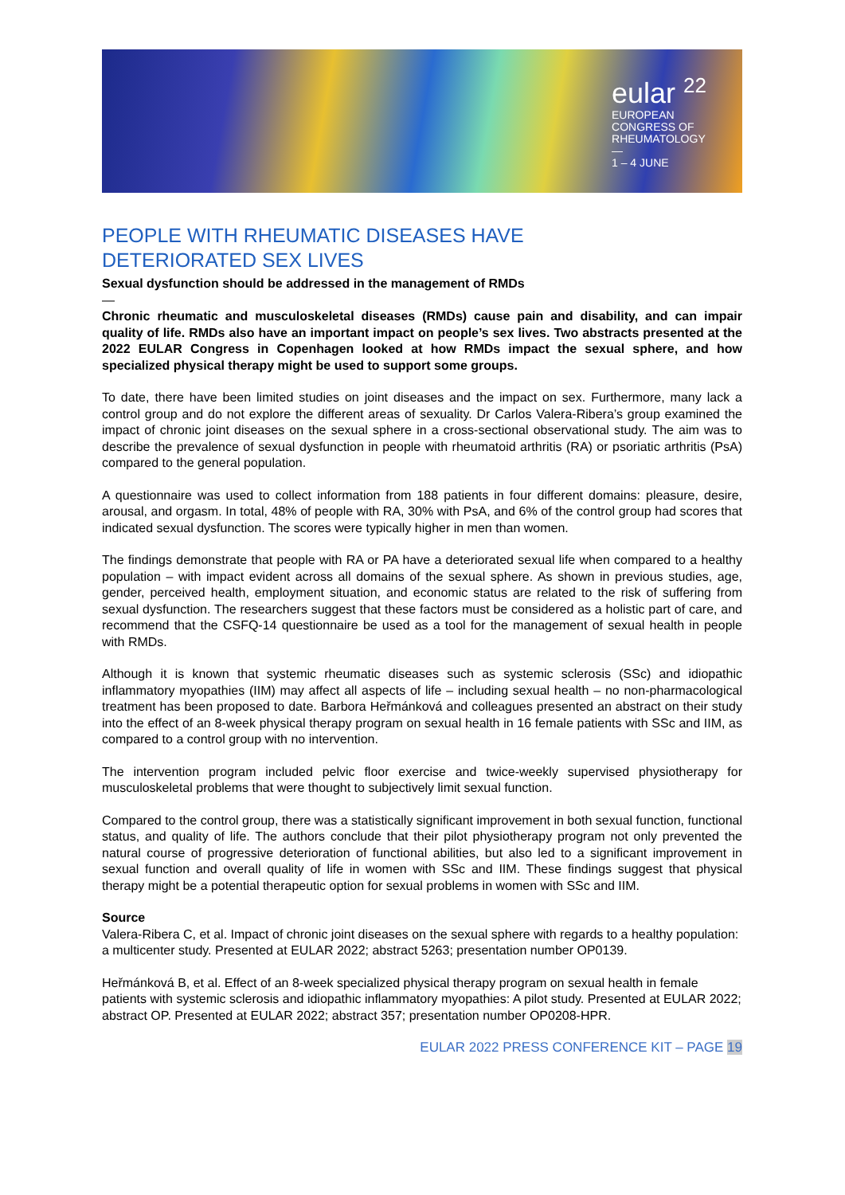eular <sup>22</sup>
EUROPEAN
CONGRESS OF
RHEUMATOLOGY
—
1 – 4 JUNE
PEOPLE WITH RHEUMATIC DISEASES HAVE
DETERIORATED SEX LIVES
Sexual dysfunction should be addressed in the management of RMDs
—
Chronic rheumatic and musculoskeletal diseases (RMDs) cause pain and disability, and can impair quality of life. RMDs also have an important impact on people’s sex lives. Two abstracts presented at the 2022 EULAR Congress in Copenhagen looked at how RMDs impact the sexual sphere, and how specialized physical therapy might be used to support some groups.
To date, there have been limited studies on joint diseases and the impact on sex. Furthermore, many lack a control group and do not explore the different areas of sexuality. Dr Carlos Valera-Ribera’s group examined the impact of chronic joint diseases on the sexual sphere in a cross-sectional observational study. The aim was to describe the prevalence of sexual dysfunction in people with rheumatoid arthritis (RA) or psoriatic arthritis (PsA) compared to the general population.
A questionnaire was used to collect information from 188 patients in four different domains: pleasure, desire, arousal, and orgasm. In total, 48% of people with RA, 30% with PsA, and 6% of the control group had scores that indicated sexual dysfunction. The scores were typically higher in men than women.
The findings demonstrate that people with RA or PA have a deteriorated sexual life when compared to a healthy population – with impact evident across all domains of the sexual sphere. As shown in previous studies, age, gender, perceived health, employment situation, and economic status are related to the risk of suffering from sexual dysfunction. The researchers suggest that these factors must be considered as a holistic part of care, and recommend that the CSFQ-14 questionnaire be used as a tool for the management of sexual health in people with RMDs.
Although it is known that systemic rheumatic diseases such as systemic sclerosis (SSc) and idiopathic inflammatory myopathies (IIM) may affect all aspects of life – including sexual health – no non-pharmacological treatment has been proposed to date. Barbora Heřmánková and colleagues presented an abstract on their study into the effect of an 8-week physical therapy program on sexual health in 16 female patients with SSc and IIM, as compared to a control group with no intervention.
The intervention program included pelvic floor exercise and twice-weekly supervised physiotherapy for musculoskeletal problems that were thought to subjectively limit sexual function.
Compared to the control group, there was a statistically significant improvement in both sexual function, functional status, and quality of life. The authors conclude that their pilot physiotherapy program not only prevented the natural course of progressive deterioration of functional abilities, but also led to a significant improvement in sexual function and overall quality of life in women with SSc and IIM. These findings suggest that physical therapy might be a potential therapeutic option for sexual problems in women with SSc and IIM.
Source
Valera-Ribera C, et al. Impact of chronic joint diseases on the sexual sphere with regards to a healthy population: a multicenter study. Presented at EULAR 2022; abstract 5263; presentation number OP0139.
Heřmánková B, et al. Effect of an 8-week specialized physical therapy program on sexual health in female patients with systemic sclerosis and idiopathic inflammatory myopathies: A pilot study. Presented at EULAR 2022; abstract OP. Presented at EULAR 2022; abstract 357; presentation number OP0208-HPR.
EULAR 2022 PRESS CONFERENCE KIT – PAGE 19